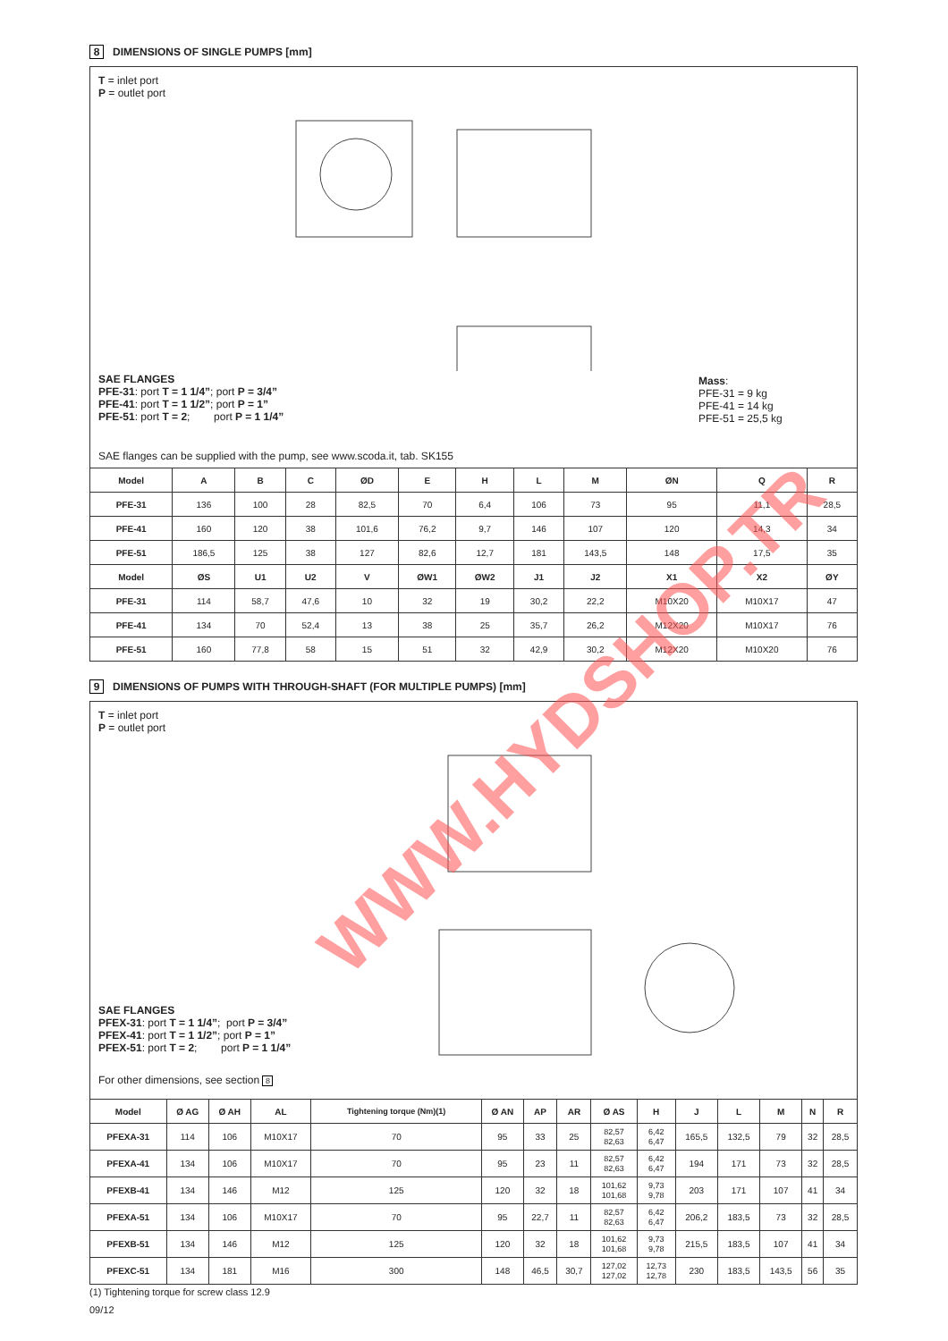8 DIMENSIONS OF SINGLE PUMPS [mm]
T = inlet port
P = outlet port
SAE FLANGES
PFE-31: port T = 1 1/4”; port P = 3/4”
PFE-41: port T = 1 1/2”; port P = 1”
PFE-51: port T = 2; port P = 1 1/4”
Mass:
PFE-31 = 9 kg
PFE-41 = 14 kg
PFE-51 = 25,5 kg
SAE flanges can be supplied with the pump, see www.scoda.it, tab. SK155
| Model | A | B | C | ØD | E | H | L | M | ØN | Q | R |
| --- | --- | --- | --- | --- | --- | --- | --- | --- | --- | --- | --- |
| PFE-31 | 136 | 100 | 28 | 82,5 | 70 | 6,4 | 106 | 73 | 95 | 11,1 | 28,5 |
| PFE-41 | 160 | 120 | 38 | 101,6 | 76,2 | 9,7 | 146 | 107 | 120 | 14,3 | 34 |
| PFE-51 | 186,5 | 125 | 38 | 127 | 82,6 | 12,7 | 181 | 143,5 | 148 | 17,5 | 35 |
| Model | ØS | U1 | U2 | V | ØW1 | ØW2 | J1 | J2 | X1 | X2 | ØY |
| PFE-31 | 114 | 58,7 | 47,6 | 10 | 32 | 19 | 30,2 | 22,2 | M10X20 | M10X17 | 47 |
| PFE-41 | 134 | 70 | 52,4 | 13 | 38 | 25 | 35,7 | 26,2 | M12X20 | M10X17 | 76 |
| PFE-51 | 160 | 77,8 | 58 | 15 | 51 | 32 | 42,9 | 30,2 | M12X20 | M10X20 | 76 |
9 DIMENSIONS OF PUMPS WITH THROUGH-SHAFT (FOR MULTIPLE PUMPS) [mm]
T = inlet port
P = outlet port
SAE FLANGES
PFEX-31: port T = 1 1/4”; port P = 3/4”
PFEX-41: port T = 1 1/2”; port P = 1”
PFEX-51: port T = 2; port P = 1 1/4”
For other dimensions, see section 8
| Model | Ø AG | Ø AH | AL | Tightening torque (Nm)(1) | Ø AN | AP | AR | Ø AS | H | J | L | M | N | R |
| --- | --- | --- | --- | --- | --- | --- | --- | --- | --- | --- | --- | --- | --- | --- |
| PFEXA-31 | 114 | 106 | M10X17 | 70 | 95 | 33 | 25 | 82,57 82,63 | 6,42 6,47 | 165,5 | 132,5 | 79 | 32 | 28,5 |
| PFEXA-41 | 134 | 106 | M10X17 | 70 | 95 | 23 | 11 | 82,57 82,63 | 6,42 6,47 | 194 | 171 | 73 | 32 | 28,5 |
| PFEXB-41 | 134 | 146 | M12 | 125 | 120 | 32 | 18 | 101,62 101,68 | 9,73 9,78 | 203 | 171 | 107 | 41 | 34 |
| PFEXA-51 | 134 | 106 | M10X17 | 70 | 95 | 22,7 | 11 | 82,57 82,63 | 6,42 6,47 | 206,2 | 183,5 | 73 | 32 | 28,5 |
| PFEXB-51 | 134 | 146 | M12 | 125 | 120 | 32 | 18 | 101,62 101,68 | 9,73 9,78 | 215,5 | 183,5 | 107 | 41 | 34 |
| PFEXC-51 | 134 | 181 | M16 | 300 | 148 | 46,5 | 30,7 | 127,02 127,02 | 12,73 12,78 | 230 | 183,5 | 143,5 | 56 | 35 |
(1) Tightening torque for screw class 12.9
09/12
WWW.HYDSHOP.TR